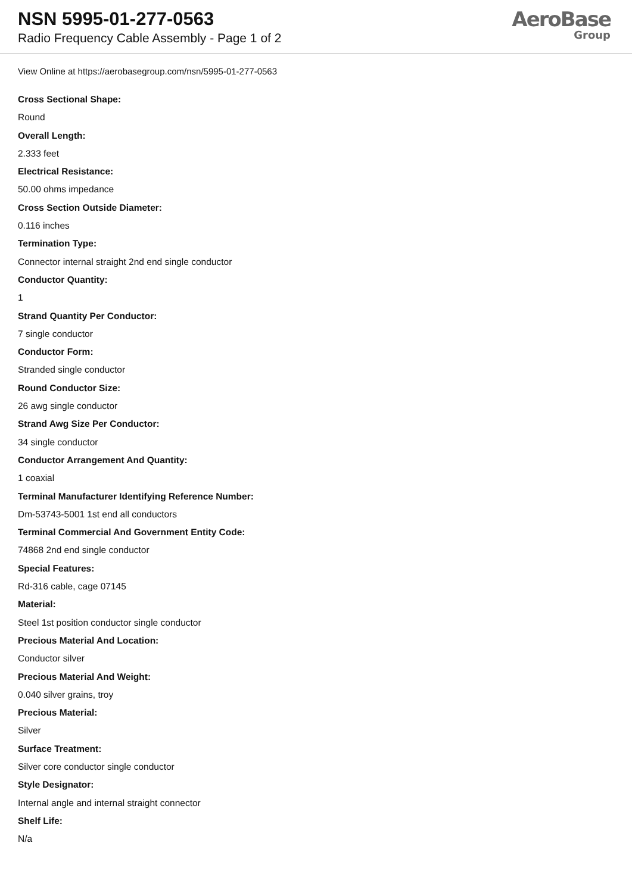NSN 5995-01-277-0563
Radio Frequency Cable Assembly - Page 1 of 2
AeroBase
Group
View Online at https://aerobasegroup.com/nsn/5995-01-277-0563
Cross Sectional Shape:
Round
Overall Length:
2.333 feet
Electrical Resistance:
50.00 ohms impedance
Cross Section Outside Diameter:
0.116 inches
Termination Type:
Connector internal straight 2nd end single conductor
Conductor Quantity:
1
Strand Quantity Per Conductor:
7 single conductor
Conductor Form:
Stranded single conductor
Round Conductor Size:
26 awg single conductor
Strand Awg Size Per Conductor:
34 single conductor
Conductor Arrangement And Quantity:
1 coaxial
Terminal Manufacturer Identifying Reference Number:
Dm-53743-5001 1st end all conductors
Terminal Commercial And Government Entity Code:
74868 2nd end single conductor
Special Features:
Rd-316 cable, cage 07145
Material:
Steel 1st position conductor single conductor
Precious Material And Location:
Conductor silver
Precious Material And Weight:
0.040 silver grains, troy
Precious Material:
Silver
Surface Treatment:
Silver core conductor single conductor
Style Designator:
Internal angle and internal straight connector
Shelf Life:
N/a